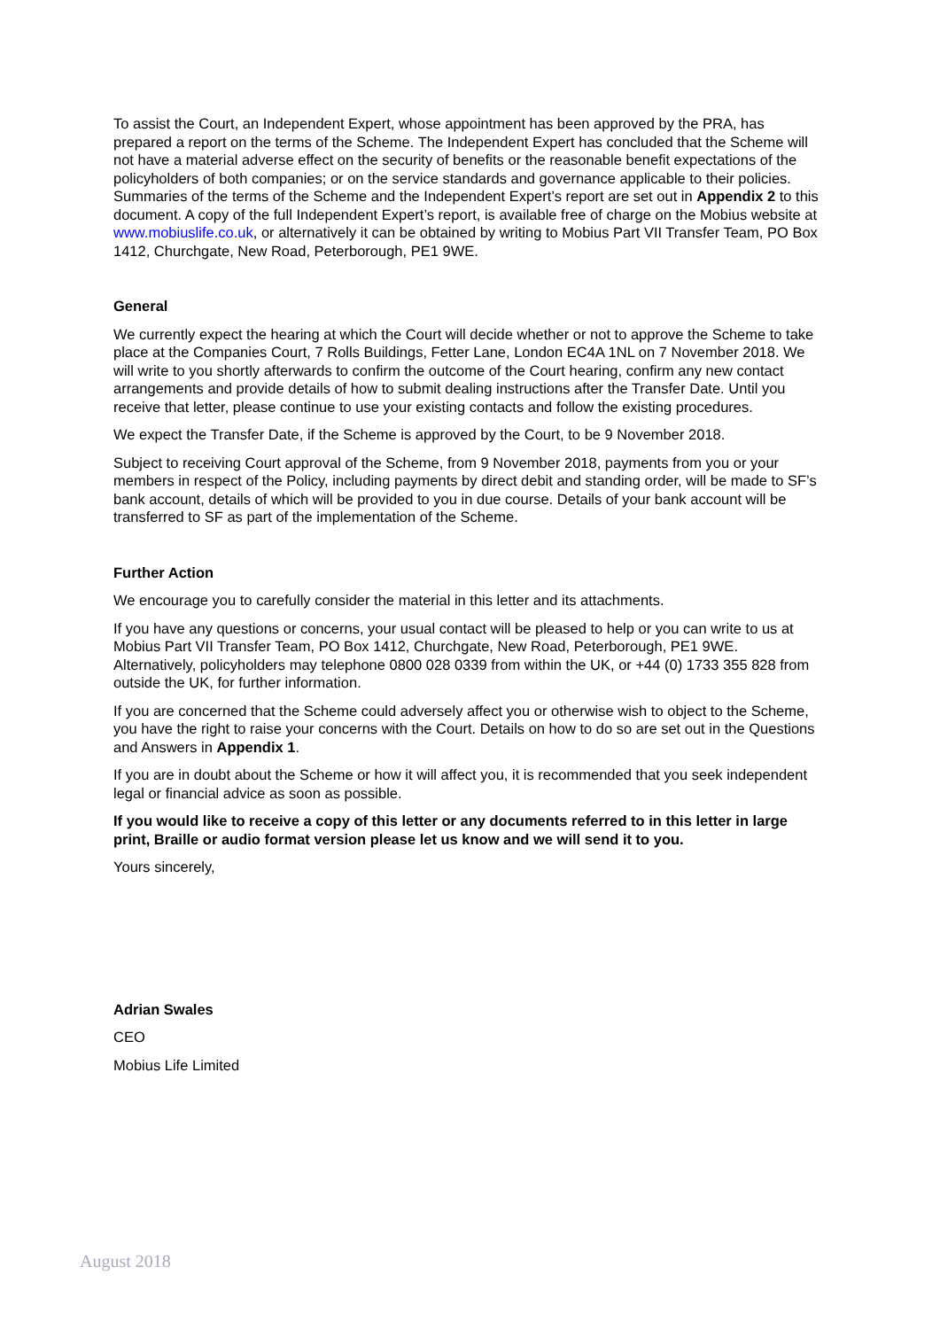To assist the Court, an Independent Expert, whose appointment has been approved by the PRA, has prepared a report on the terms of the Scheme. The Independent Expert has concluded that the Scheme will not have a material adverse effect on the security of benefits or the reasonable benefit expectations of the policyholders of both companies; or on the service standards and governance applicable to their policies. Summaries of the terms of the Scheme and the Independent Expert’s report are set out in Appendix 2 to this document. A copy of the full Independent Expert’s report, is available free of charge on the Mobius website at www.mobiuslife.co.uk, or alternatively it can be obtained by writing to Mobius Part VII Transfer Team, PO Box 1412, Churchgate, New Road, Peterborough, PE1 9WE.
General
We currently expect the hearing at which the Court will decide whether or not to approve the Scheme to take place at the Companies Court, 7 Rolls Buildings, Fetter Lane, London EC4A 1NL on 7 November 2018. We will write to you shortly afterwards to confirm the outcome of the Court hearing, confirm any new contact arrangements and provide details of how to submit dealing instructions after the Transfer Date. Until you receive that letter, please continue to use your existing contacts and follow the existing procedures.
We expect the Transfer Date, if the Scheme is approved by the Court, to be 9 November 2018.
Subject to receiving Court approval of the Scheme, from 9 November 2018, payments from you or your members in respect of the Policy, including payments by direct debit and standing order, will be made to SF’s bank account, details of which will be provided to you in due course. Details of your bank account will be transferred to SF as part of the implementation of the Scheme.
Further Action
We encourage you to carefully consider the material in this letter and its attachments.
If you have any questions or concerns, your usual contact will be pleased to help or you can write to us at Mobius Part VII Transfer Team, PO Box 1412, Churchgate, New Road, Peterborough, PE1 9WE. Alternatively, policyholders may telephone 0800 028 0339 from within the UK, or +44 (0) 1733 355 828 from outside the UK, for further information.
If you are concerned that the Scheme could adversely affect you or otherwise wish to object to the Scheme, you have the right to raise your concerns with the Court. Details on how to do so are set out in the Questions and Answers in Appendix 1.
If you are in doubt about the Scheme or how it will affect you, it is recommended that you seek independent legal or financial advice as soon as possible.
If you would like to receive a copy of this letter or any documents referred to in this letter in large print, Braille or audio format version please let us know and we will send it to you.
Yours sincerely,
Adrian Swales
CEO
Mobius Life Limited
August 2018